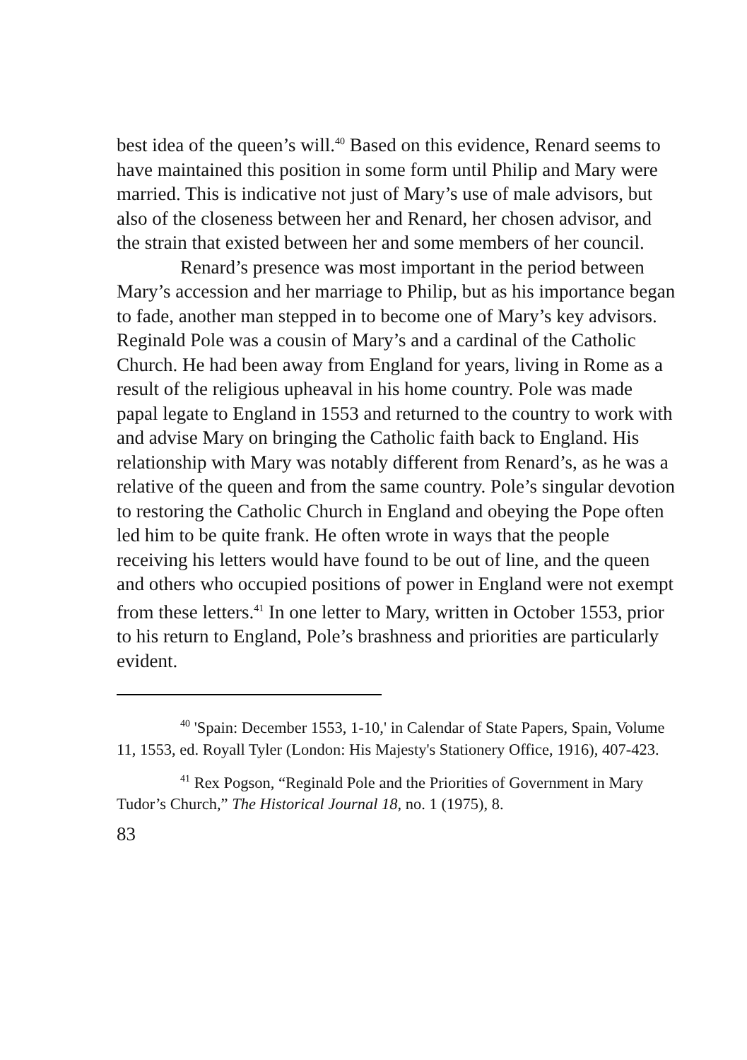best idea of the queen’s will.<sup>40</sup> Based on this evidence, Renard seems to have maintained this position in some form until Philip and Mary were married. This is indicative not just of Mary’s use of male advisors, but also of the closeness between her and Renard, her chosen advisor, and the strain that existed between her and some members of her council.
Renard’s presence was most important in the period between Mary’s accession and her marriage to Philip, but as his importance began to fade, another man stepped in to become one of Mary’s key advisors. Reginald Pole was a cousin of Mary’s and a cardinal of the Catholic Church. He had been away from England for years, living in Rome as a result of the religious upheaval in his home country. Pole was made papal legate to England in 1553 and returned to the country to work with and advise Mary on bringing the Catholic faith back to England. His relationship with Mary was notably different from Renard’s, as he was a relative of the queen and from the same country. Pole’s singular devotion to restoring the Catholic Church in England and obeying the Pope often led him to be quite frank. He often wrote in ways that the people receiving his letters would have found to be out of line, and the queen and others who occupied positions of power in England were not exempt from these letters.<sup>41</sup> In one letter to Mary, written in October 1553, prior to his return to England, Pole’s brashness and priorities are particularly evident.
<sup>40</sup> 'Spain: December 1553, 1-10,' in Calendar of State Papers, Spain, Volume 11, 1553, ed. Royall Tyler (London: His Majesty's Stationery Office, 1916), 407-423.
<sup>41</sup> Rex Pogson, “Reginald Pole and the Priorities of Government in Mary Tudor’s Church,” The Historical Journal 18, no. 1 (1975), 8.
83